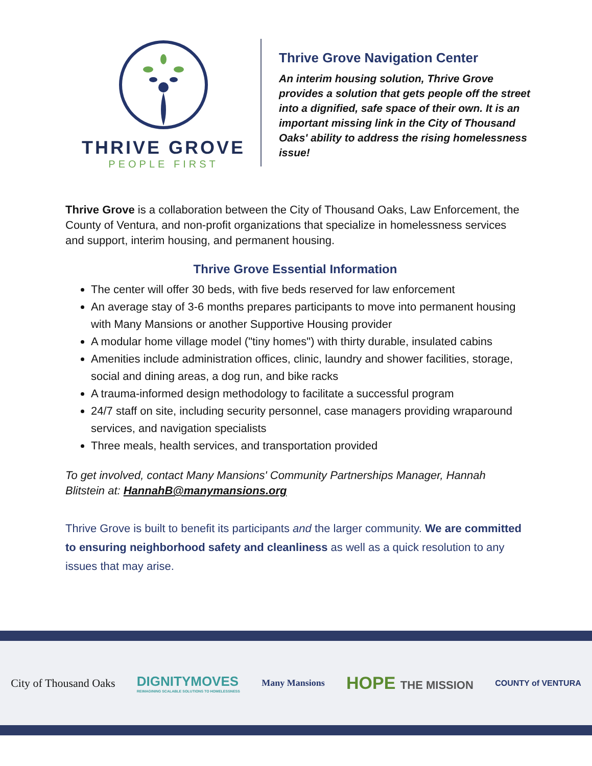THRIVE GROVE
PEOPLE FIRST
Thrive Grove Navigation Center
An interim housing solution, Thrive Grove provides a solution that gets people off the street into a dignified, safe space of their own. It is an important missing link in the City of Thousand Oaks' ability to address the rising homelessness issue!
Thrive Grove is a collaboration between the City of Thousand Oaks, Law Enforcement, the County of Ventura, and non-profit organizations that specialize in homelessness services and support, interim housing, and permanent housing.
Thrive Grove Essential Information
The center will offer 30 beds, with five beds reserved for law enforcement
An average stay of 3-6 months prepares participants to move into permanent housing with Many Mansions or another Supportive Housing provider
A modular home village model ("tiny homes") with thirty durable, insulated cabins
Amenities include administration offices, clinic, laundry and shower facilities, storage, social and dining areas, a dog run, and bike racks
A trauma-informed design methodology to facilitate a successful program
24/7 staff on site, including security personnel, case managers providing wraparound services, and navigation specialists
Three meals, health services, and transportation provided
To get involved, contact Many Mansions' Community Partnerships Manager, Hannah Blitstein at: HannahB@manymansions.org
Thrive Grove is built to benefit its participants and the larger community. We are committed to ensuring neighborhood safety and cleanliness as well as a quick resolution to any issues that may arise.
City of Thousand Oaks DIGNITYMOVES
REIMAGINING SCALABLE SOLUTIONS TO HOMELESSNESS Many Mansions HOPE THE MISSION COUNTY of VENTURA